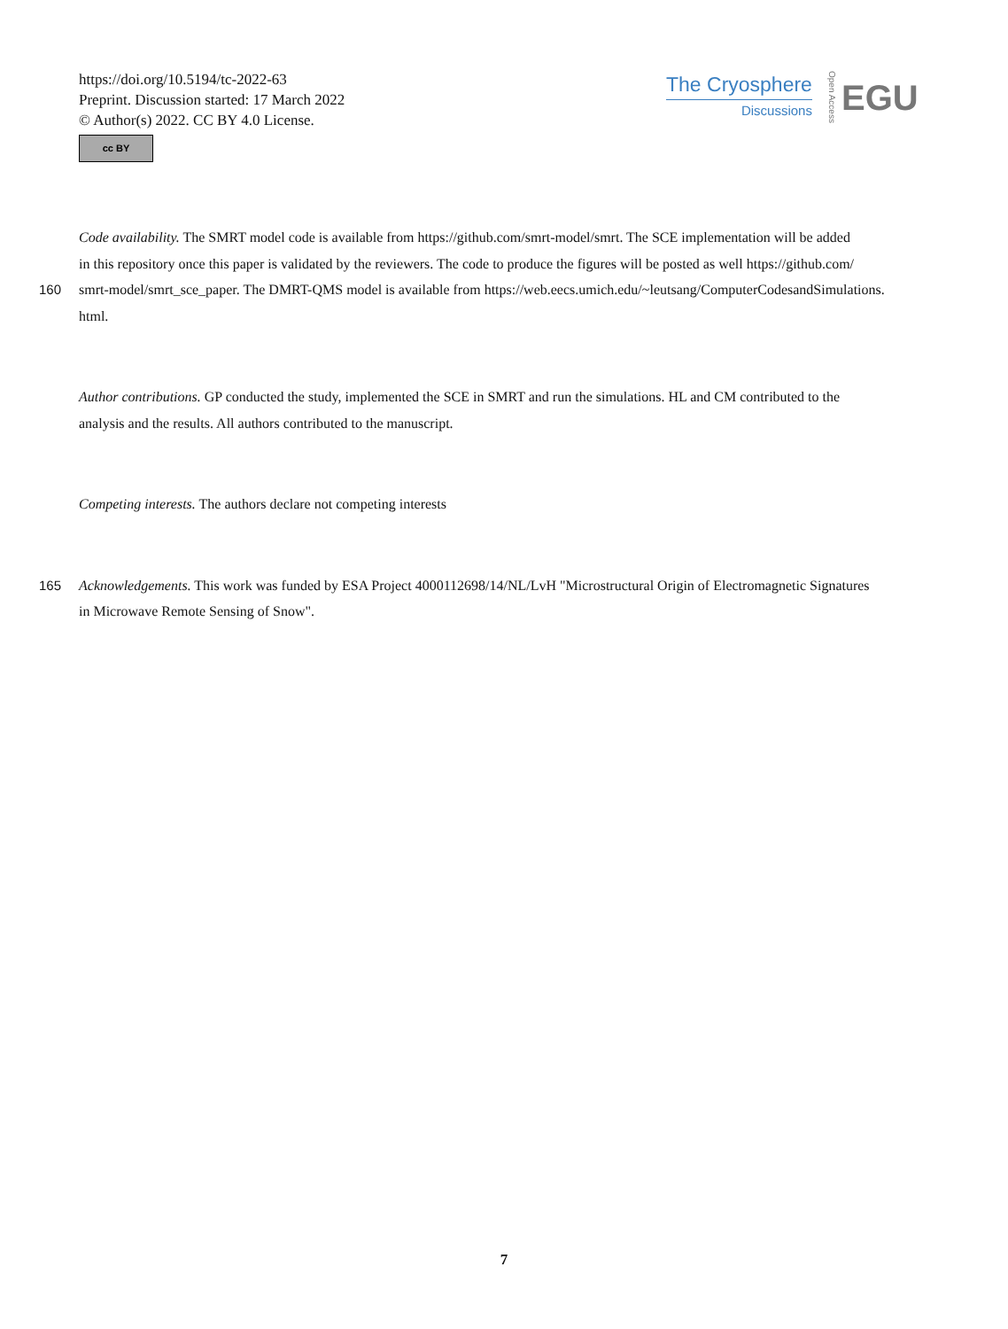https://doi.org/10.5194/tc-2022-63
Preprint. Discussion started: 17 March 2022
© Author(s) 2022. CC BY 4.0 License.
cc BY
The Cryosphere
Discussions
Open Access
EGU
Code availability. The SMRT model code is available from https://github.com/smrt-model/smrt. The SCE implementation will be added
in this repository once this paper is validated by the reviewers. The code to produce the figures will be posted as well https://github.com/
160 smrt-model/smrt_sce_paper. The DMRT-QMS model is available from https://web.eecs.umich.edu/~leutsang/ComputerCodesandSimulations.
html.
Author contributions. GP conducted the study, implemented the SCE in SMRT and run the simulations. HL and CM contributed to the
analysis and the results. All authors contributed to the manuscript.
Competing interests. The authors declare not competing interests
165 Acknowledgements. This work was funded by ESA Project 4000112698/14/NL/LvH "Microstructural Origin of Electromagnetic Signatures
in Microwave Remote Sensing of Snow".
7